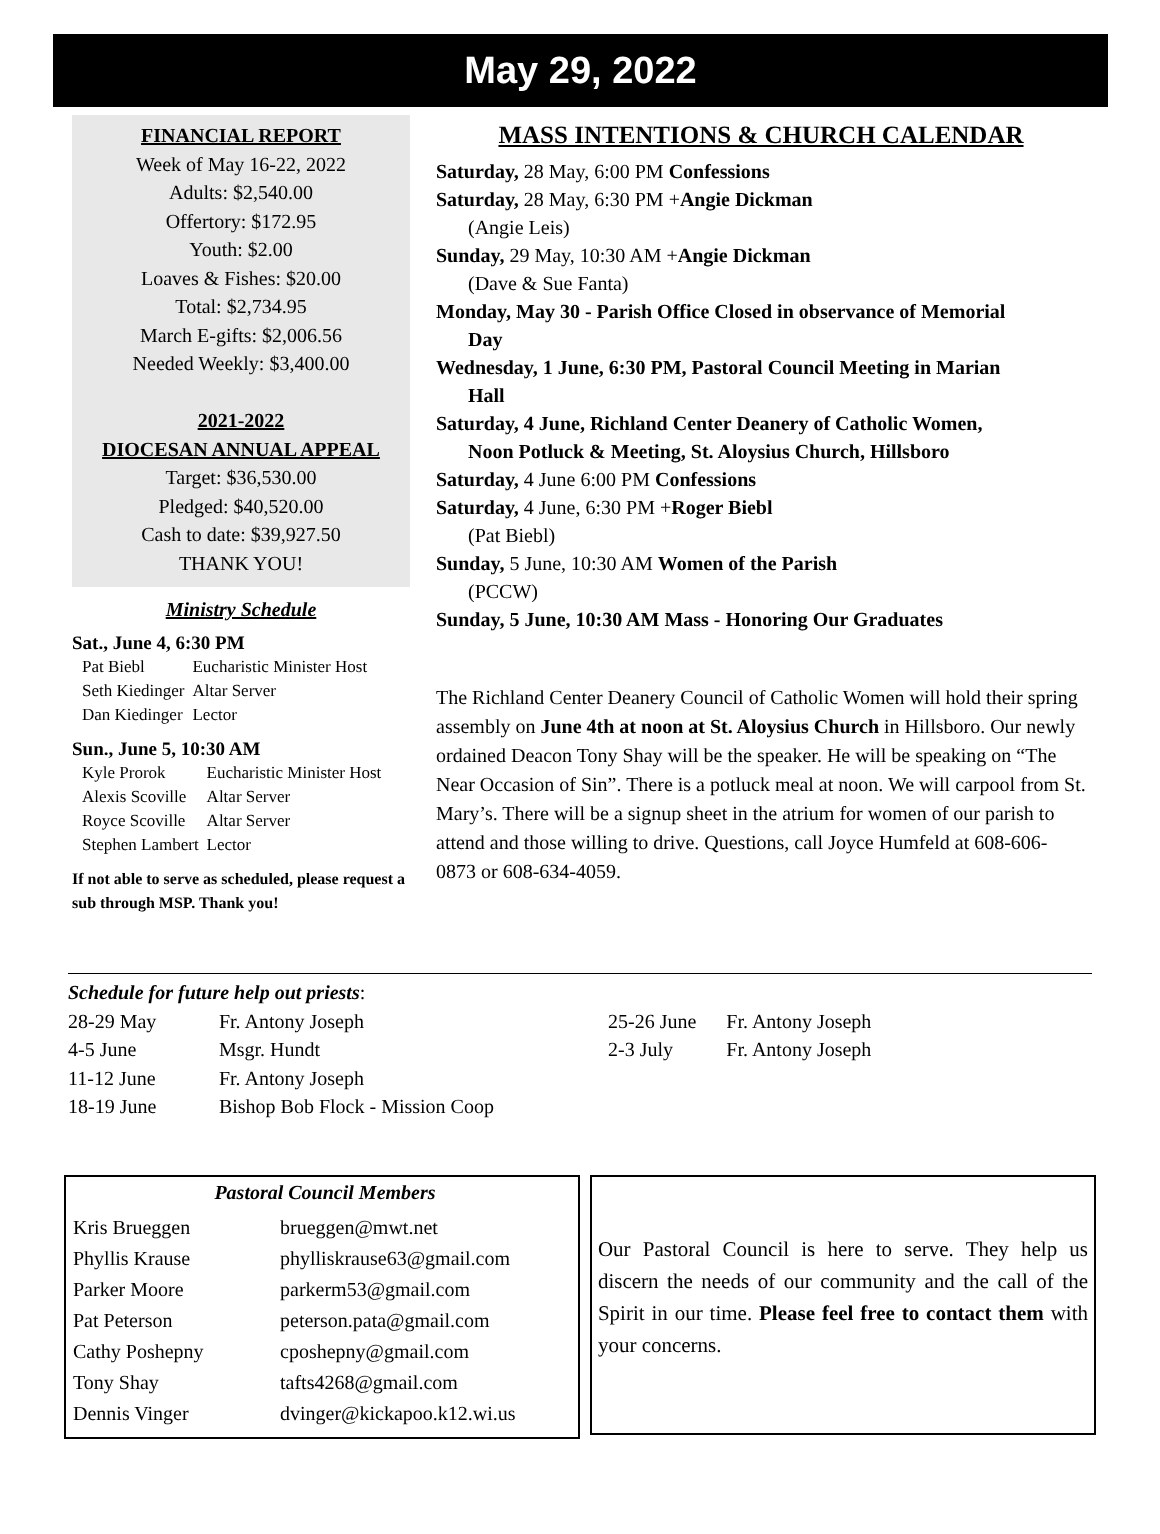May 29, 2022
FINANCIAL REPORT
Week of May 16-22, 2022
Adults: $2,540.00
Offertory: $172.95
Youth: $2.00
Loaves & Fishes: $20.00
Total: $2,734.95
March E-gifts: $2,006.56
Needed Weekly: $3,400.00
2021-2022
DIOCESAN ANNUAL APPEAL
Target: $36,530.00
Pledged: $40,520.00
Cash to date: $39,927.50
THANK YOU!
Ministry Schedule
Sat., June 4, 6:30 PM
| Pat Biebl | Eucharistic Minister Host |
| Seth Kiedinger | Altar Server |
| Dan Kiedinger | Lector |
Sun., June 5, 10:30 AM
| Kyle Prorok | Eucharistic Minister Host |
| Alexis Scoville | Altar Server |
| Royce Scoville | Altar Server |
| Stephen Lambert | Lector |
If not able to serve as scheduled, please request a sub through MSP. Thank you!
MASS INTENTIONS & CHURCH CALENDAR
Saturday, 28 May, 6:00 PM Confessions
Saturday, 28 May, 6:30 PM +Angie Dickman
(Angie Leis)
Sunday, 29 May, 10:30 AM +Angie Dickman
(Dave & Sue Fanta)
Monday, May 30 - Parish Office Closed in observance of Memorial
Day
Wednesday, 1 June, 6:30 PM, Pastoral Council Meeting in Marian
Hall
Saturday, 4 June, Richland Center Deanery of Catholic Women,
Noon Potluck & Meeting, St. Aloysius Church, Hillsboro
Saturday, 4 June 6:00 PM Confessions
Saturday, 4 June, 6:30 PM +Roger Biebl
(Pat Biebl)
Sunday, 5 June, 10:30 AM Women of the Parish
(PCCW)
Sunday, 5 June, 10:30 AM Mass - Honoring Our Graduates
The Richland Center Deanery Council of Catholic Women will hold their spring assembly on June 4th at noon at St. Aloysius Church in Hillsboro. Our newly ordained Deacon Tony Shay will be the speaker. He will be speaking on “The Near Occasion of Sin”. There is a potluck meal at noon. We will carpool from St. Mary’s. There will be a signup sheet in the atrium for women of our parish to attend and those willing to drive. Questions, call Joyce Humfeld at 608-606-0873 or 608-634-4059.
Schedule for future help out priests:
| 28-29 May | Fr. Antony Joseph |
| 4-5 June | Msgr. Hundt |
| 11-12 June | Fr. Antony Joseph |
| 18-19 June | Bishop Bob Flock - Mission Coop |
| 25-26 June | Fr. Antony Joseph |
| 2-3 July | Fr. Antony Joseph |
Pastoral Council Members
| Kris Brueggen | brueggen@mwt.net |
| Phyllis Krause | phylliskrause63@gmail.com |
| Parker Moore | parkerm53@gmail.com |
| Pat Peterson | peterson.pata@gmail.com |
| Cathy Poshepny | cposhepny@gmail.com |
| Tony Shay | tafts4268@gmail.com |
| Dennis Vinger | dvinger@kickapoo.k12.wi.us |
Our Pastoral Council is here to serve. They help us discern the needs of our community and the call of the Spirit in our time. Please feel free to contact them with your concerns.